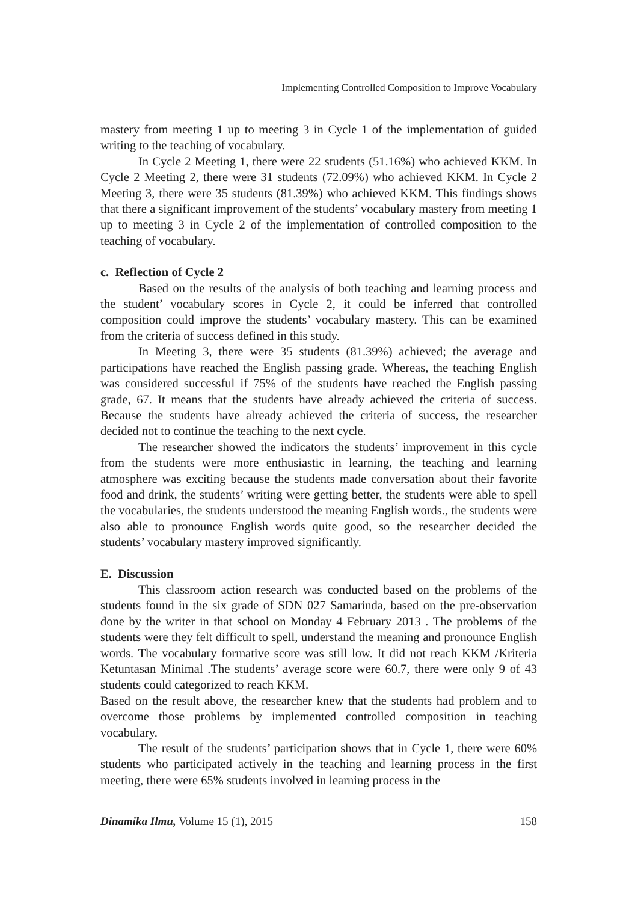Implementing Controlled Composition to Improve Vocabulary
mastery from meeting 1 up to meeting 3 in Cycle 1 of the implementation of guided writing to the teaching of vocabulary.
In Cycle 2 Meeting 1, there were 22 students (51.16%) who achieved KKM. In Cycle 2 Meeting 2, there were 31 students (72.09%) who achieved KKM. In Cycle 2 Meeting 3, there were 35 students (81.39%) who achieved KKM. This findings shows that there a significant improvement of the students’ vocabulary mastery from meeting 1 up to meeting 3 in Cycle 2 of the implementation of controlled composition to the teaching of vocabulary.
c. Reflection of Cycle 2
Based on the results of the analysis of both teaching and learning process and the student’ vocabulary scores in Cycle 2, it could be inferred that controlled composition could improve the students’ vocabulary mastery. This can be examined from the criteria of success defined in this study.
In Meeting 3, there were 35 students (81.39%) achieved; the average and participations have reached the English passing grade. Whereas, the teaching English was considered successful if 75% of the students have reached the English passing grade, 67. It means that the students have already achieved the criteria of success. Because the students have already achieved the criteria of success, the researcher decided not to continue the teaching to the next cycle.
The researcher showed the indicators the students’ improvement in this cycle from the students were more enthusiastic in learning, the teaching and learning atmosphere was exciting because the students made conversation about their favorite food and drink, the students’ writing were getting better, the students were able to spell the vocabularies, the students understood the meaning English words., the students were also able to pronounce English words quite good, so the researcher decided the students’ vocabulary mastery improved significantly.
E. Discussion
This classroom action research was conducted based on the problems of the students found in the six grade of SDN 027 Samarinda, based on the pre-observation done by the writer in that school on Monday 4 February 2013 . The problems of the students were they felt difficult to spell, understand the meaning and pronounce English words. The vocabulary formative score was still low. It did not reach KKM /Kriteria Ketuntasan Minimal .The students’ average score were 60.7, there were only 9 of 43 students could categorized to reach KKM.
Based on the result above, the researcher knew that the students had problem and to overcome those problems by implemented controlled composition in teaching vocabulary.
The result of the students’ participation shows that in Cycle 1, there were 60% students who participated actively in the teaching and learning process in the first meeting, there were 65% students involved in learning process in the
Dinamika Ilmu, Volume 15 (1), 2015 158